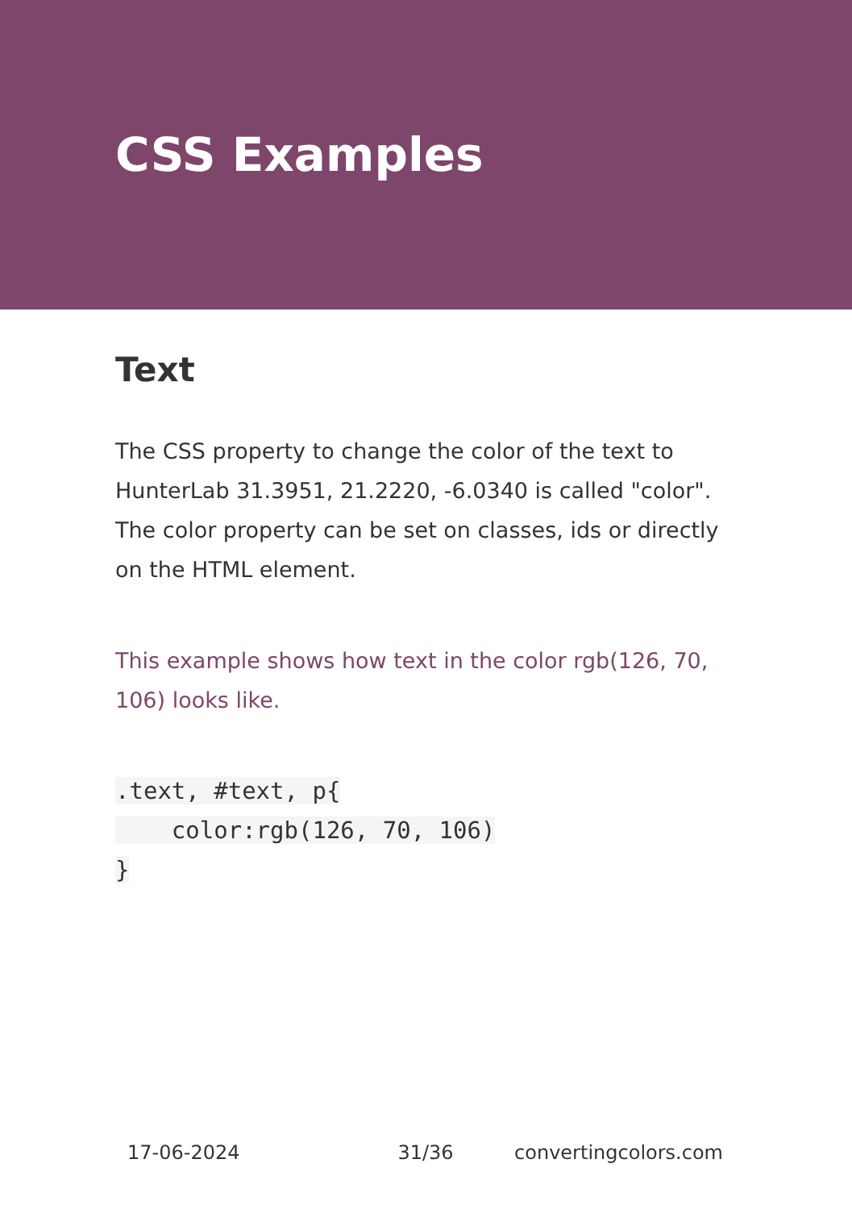CSS Examples
Text
The CSS property to change the color of the text to HunterLab 31.3951, 21.2220, -6.0340 is called "color". The color property can be set on classes, ids or directly on the HTML element.
This example shows how text in the color rgb(126, 70, 106) looks like.
.text, #text, p{
    color:rgb(126, 70, 106)
}
17-06-2024 31/36 convertingcolors.com